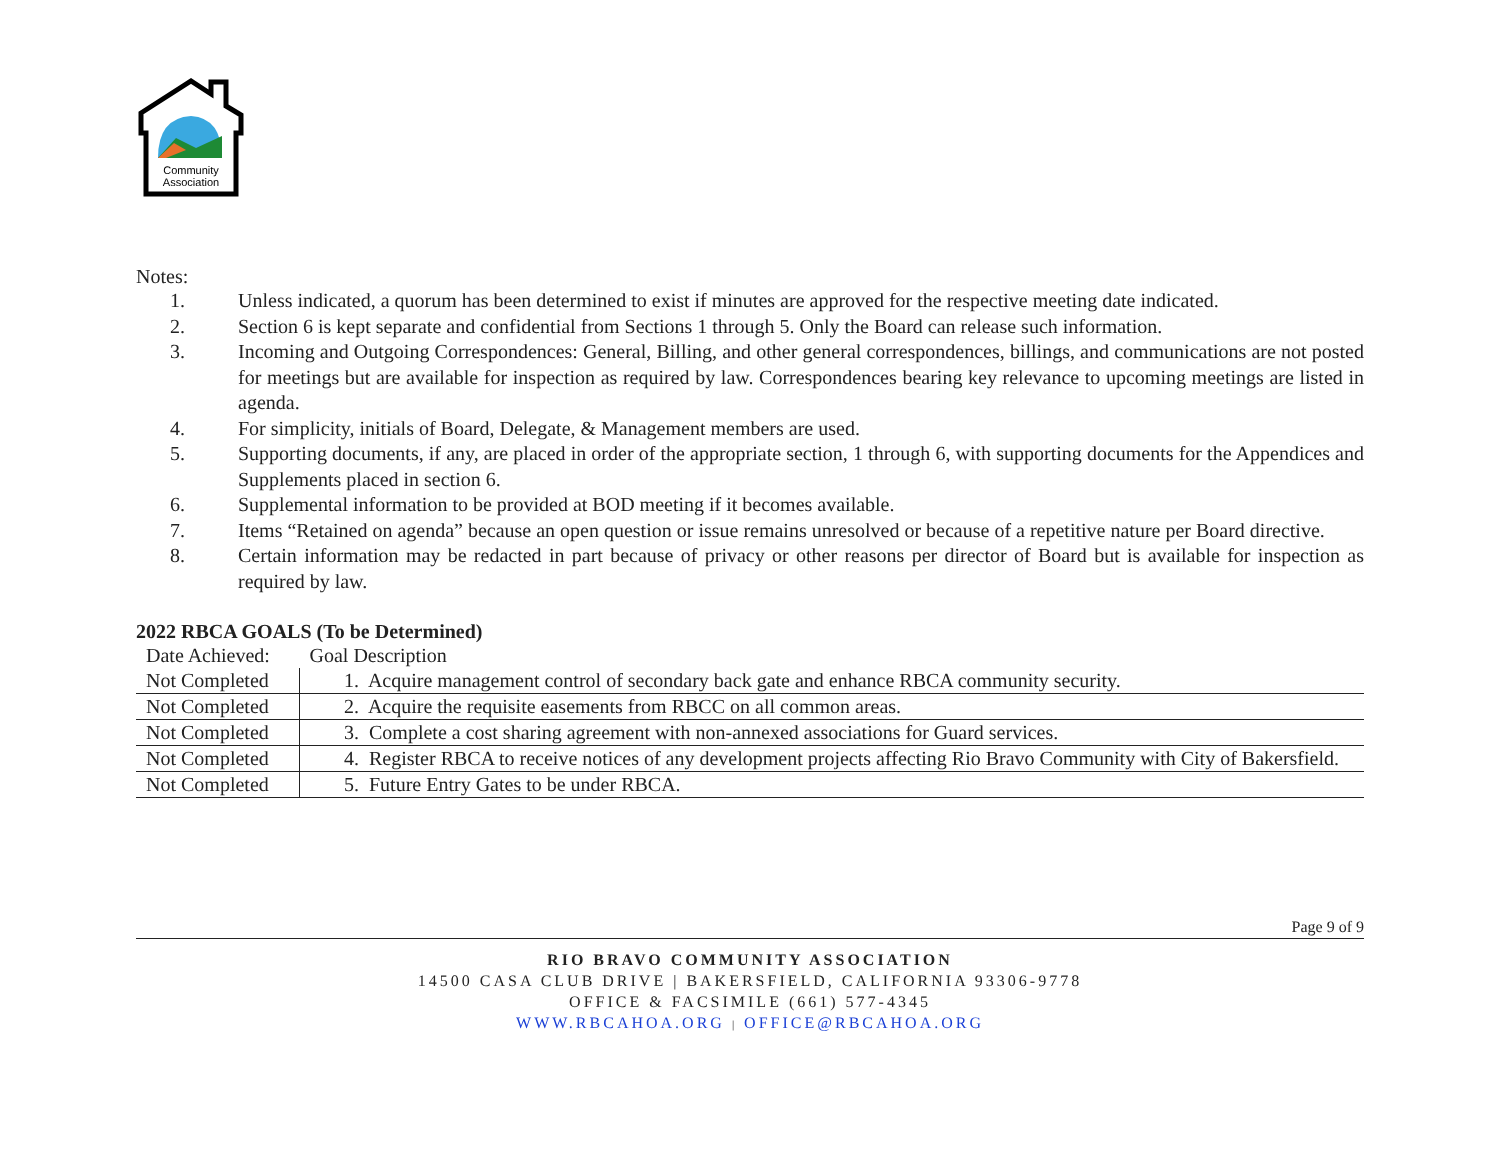Community
Association
Notes:
1. Unless indicated, a quorum has been determined to exist if minutes are approved for the respective meeting date indicated.
2. Section 6 is kept separate and confidential from Sections 1 through 5. Only the Board can release such information.
3. Incoming and Outgoing Correspondences: General, Billing, and other general correspondences, billings, and communications are not posted for meetings but are available for inspection as required by law. Correspondences bearing key relevance to upcoming meetings are listed in agenda.
4. For simplicity, initials of Board, Delegate, & Management members are used.
5. Supporting documents, if any, are placed in order of the appropriate section, 1 through 6, with supporting documents for the Appendices and Supplements placed in section 6.
6. Supplemental information to be provided at BOD meeting if it becomes available.
7. Items “Retained on agenda” because an open question or issue remains unresolved or because of a repetitive nature per Board directive.
8. Certain information may be redacted in part because of privacy or other reasons per director of Board but is available for inspection as required by law.
2022 RBCA GOALS (To be Determined)
| Date Achieved: | Goal Description |
| Not Completed | 1. Acquire management control of secondary back gate and enhance RBCA community security. |
| Not Completed | 2. Acquire the requisite easements from RBCC on all common areas. |
| Not Completed | 3. Complete a cost sharing agreement with non-annexed associations for Guard services. |
| Not Completed | 4. Register RBCA to receive notices of any development projects affecting Rio Bravo Community with City of Bakersfield. |
| Not Completed | 5. Future Entry Gates to be under RBCA. |
Page 9 of 9
RIO BRAVO COMMUNITY ASSOCIATION
14500 CASA CLUB DRIVE | BAKERSFIELD, CALIFORNIA 93306-9778
OFFICE & FACSIMILE (661) 577-4345
WWW.RBCAHOA.ORG | OFFICE@RBCAHOA.ORG